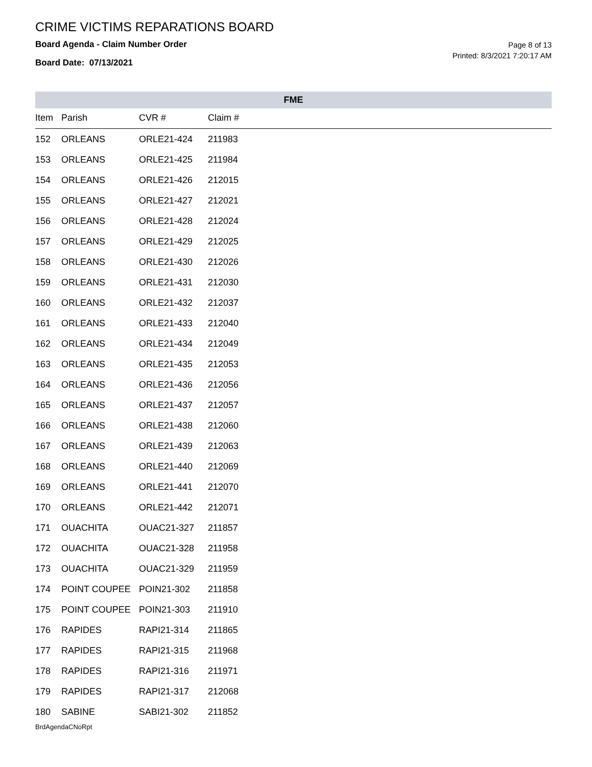CRIME VICTIMS REPARATIONS BOARD
Board Agenda - Claim Number Order
Board Date: 07/13/2021
Page 8 of 13
Printed: 8/3/2021 7:20:17 AM
FME
| Item | Parish | CVR # | Claim # |
| --- | --- | --- | --- |
| 152 | ORLEANS | ORLE21-424 | 211983 |
| 153 | ORLEANS | ORLE21-425 | 211984 |
| 154 | ORLEANS | ORLE21-426 | 212015 |
| 155 | ORLEANS | ORLE21-427 | 212021 |
| 156 | ORLEANS | ORLE21-428 | 212024 |
| 157 | ORLEANS | ORLE21-429 | 212025 |
| 158 | ORLEANS | ORLE21-430 | 212026 |
| 159 | ORLEANS | ORLE21-431 | 212030 |
| 160 | ORLEANS | ORLE21-432 | 212037 |
| 161 | ORLEANS | ORLE21-433 | 212040 |
| 162 | ORLEANS | ORLE21-434 | 212049 |
| 163 | ORLEANS | ORLE21-435 | 212053 |
| 164 | ORLEANS | ORLE21-436 | 212056 |
| 165 | ORLEANS | ORLE21-437 | 212057 |
| 166 | ORLEANS | ORLE21-438 | 212060 |
| 167 | ORLEANS | ORLE21-439 | 212063 |
| 168 | ORLEANS | ORLE21-440 | 212069 |
| 169 | ORLEANS | ORLE21-441 | 212070 |
| 170 | ORLEANS | ORLE21-442 | 212071 |
| 171 | OUACHITA | OUAC21-327 | 211857 |
| 172 | OUACHITA | OUAC21-328 | 211958 |
| 173 | OUACHITA | OUAC21-329 | 211959 |
| 174 | POINT COUPEE | POIN21-302 | 211858 |
| 175 | POINT COUPEE | POIN21-303 | 211910 |
| 176 | RAPIDES | RAPI21-314 | 211865 |
| 177 | RAPIDES | RAPI21-315 | 211968 |
| 178 | RAPIDES | RAPI21-316 | 211971 |
| 179 | RAPIDES | RAPI21-317 | 212068 |
| 180 | SABINE | SABI21-302 | 211852 |
BrdAgendaCNoRpt